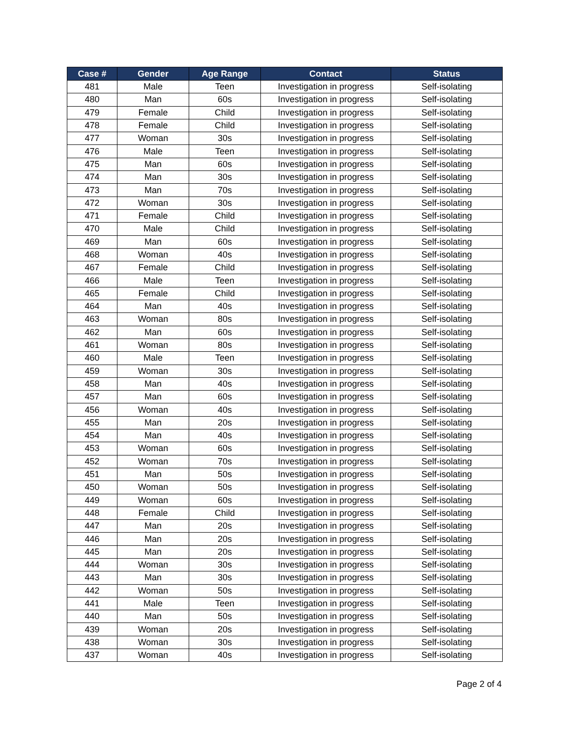| Case # | Gender | Age Range | Contact | Status |
| --- | --- | --- | --- | --- |
| 481 | Male | Teen | Investigation in progress | Self-isolating |
| 480 | Man | 60s | Investigation in progress | Self-isolating |
| 479 | Female | Child | Investigation in progress | Self-isolating |
| 478 | Female | Child | Investigation in progress | Self-isolating |
| 477 | Woman | 30s | Investigation in progress | Self-isolating |
| 476 | Male | Teen | Investigation in progress | Self-isolating |
| 475 | Man | 60s | Investigation in progress | Self-isolating |
| 474 | Man | 30s | Investigation in progress | Self-isolating |
| 473 | Man | 70s | Investigation in progress | Self-isolating |
| 472 | Woman | 30s | Investigation in progress | Self-isolating |
| 471 | Female | Child | Investigation in progress | Self-isolating |
| 470 | Male | Child | Investigation in progress | Self-isolating |
| 469 | Man | 60s | Investigation in progress | Self-isolating |
| 468 | Woman | 40s | Investigation in progress | Self-isolating |
| 467 | Female | Child | Investigation in progress | Self-isolating |
| 466 | Male | Teen | Investigation in progress | Self-isolating |
| 465 | Female | Child | Investigation in progress | Self-isolating |
| 464 | Man | 40s | Investigation in progress | Self-isolating |
| 463 | Woman | 80s | Investigation in progress | Self-isolating |
| 462 | Man | 60s | Investigation in progress | Self-isolating |
| 461 | Woman | 80s | Investigation in progress | Self-isolating |
| 460 | Male | Teen | Investigation in progress | Self-isolating |
| 459 | Woman | 30s | Investigation in progress | Self-isolating |
| 458 | Man | 40s | Investigation in progress | Self-isolating |
| 457 | Man | 60s | Investigation in progress | Self-isolating |
| 456 | Woman | 40s | Investigation in progress | Self-isolating |
| 455 | Man | 20s | Investigation in progress | Self-isolating |
| 454 | Man | 40s | Investigation in progress | Self-isolating |
| 453 | Woman | 60s | Investigation in progress | Self-isolating |
| 452 | Woman | 70s | Investigation in progress | Self-isolating |
| 451 | Man | 50s | Investigation in progress | Self-isolating |
| 450 | Woman | 50s | Investigation in progress | Self-isolating |
| 449 | Woman | 60s | Investigation in progress | Self-isolating |
| 448 | Female | Child | Investigation in progress | Self-isolating |
| 447 | Man | 20s | Investigation in progress | Self-isolating |
| 446 | Man | 20s | Investigation in progress | Self-isolating |
| 445 | Man | 20s | Investigation in progress | Self-isolating |
| 444 | Woman | 30s | Investigation in progress | Self-isolating |
| 443 | Man | 30s | Investigation in progress | Self-isolating |
| 442 | Woman | 50s | Investigation in progress | Self-isolating |
| 441 | Male | Teen | Investigation in progress | Self-isolating |
| 440 | Man | 50s | Investigation in progress | Self-isolating |
| 439 | Woman | 20s | Investigation in progress | Self-isolating |
| 438 | Woman | 30s | Investigation in progress | Self-isolating |
| 437 | Woman | 40s | Investigation in progress | Self-isolating |
Page 2 of 4